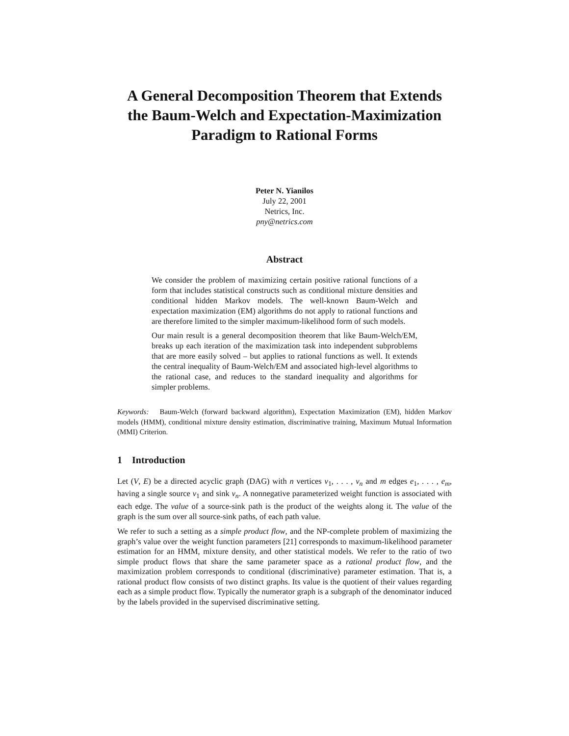A General Decomposition Theorem that Extends the Baum-Welch and Expectation-Maximization Paradigm to Rational Forms
Peter N. Yianilos
July 22, 2001
Netrics, Inc.
pny@netrics.com
Abstract
We consider the problem of maximizing certain positive rational functions of a form that includes statistical constructs such as conditional mixture densities and conditional hidden Markov models. The well-known Baum-Welch and expectation maximization (EM) algorithms do not apply to rational functions and are therefore limited to the simpler maximum-likelihood form of such models.
Our main result is a general decomposition theorem that like Baum-Welch/EM, breaks up each iteration of the maximization task into independent subproblems that are more easily solved – but applies to rational functions as well. It extends the central inequality of Baum-Welch/EM and associated high-level algorithms to the rational case, and reduces to the standard inequality and algorithms for simpler problems.
Keywords: Baum-Welch (forward backward algorithm), Expectation Maximization (EM), hidden Markov models (HMM), conditional mixture density estimation, discriminative training, Maximum Mutual Information (MMI) Criterion.
1 Introduction
Let (V, E) be a directed acyclic graph (DAG) with n vertices v<sub>1</sub>, . . . , v<sub>n</sub> and m edges e<sub>1</sub>, . . . , e<sub>m</sub>, having a single source v<sub>1</sub> and sink v<sub>n</sub>. A nonnegative parameterized weight function is associated with each edge. The value of a source-sink path is the product of the weights along it. The value of the graph is the sum over all source-sink paths, of each path value.
We refer to such a setting as a simple product flow, and the NP-complete problem of maximizing the graph’s value over the weight function parameters [21] corresponds to maximum-likelihood parameter estimation for an HMM, mixture density, and other statistical models. We refer to the ratio of two simple product flows that share the same parameter space as a rational product flow, and the maximization problem corresponds to conditional (discriminative) parameter estimation. That is, a rational product flow consists of two distinct graphs. Its value is the quotient of their values regarding each as a simple product flow. Typically the numerator graph is a subgraph of the denominator induced by the labels provided in the supervised discriminative setting.